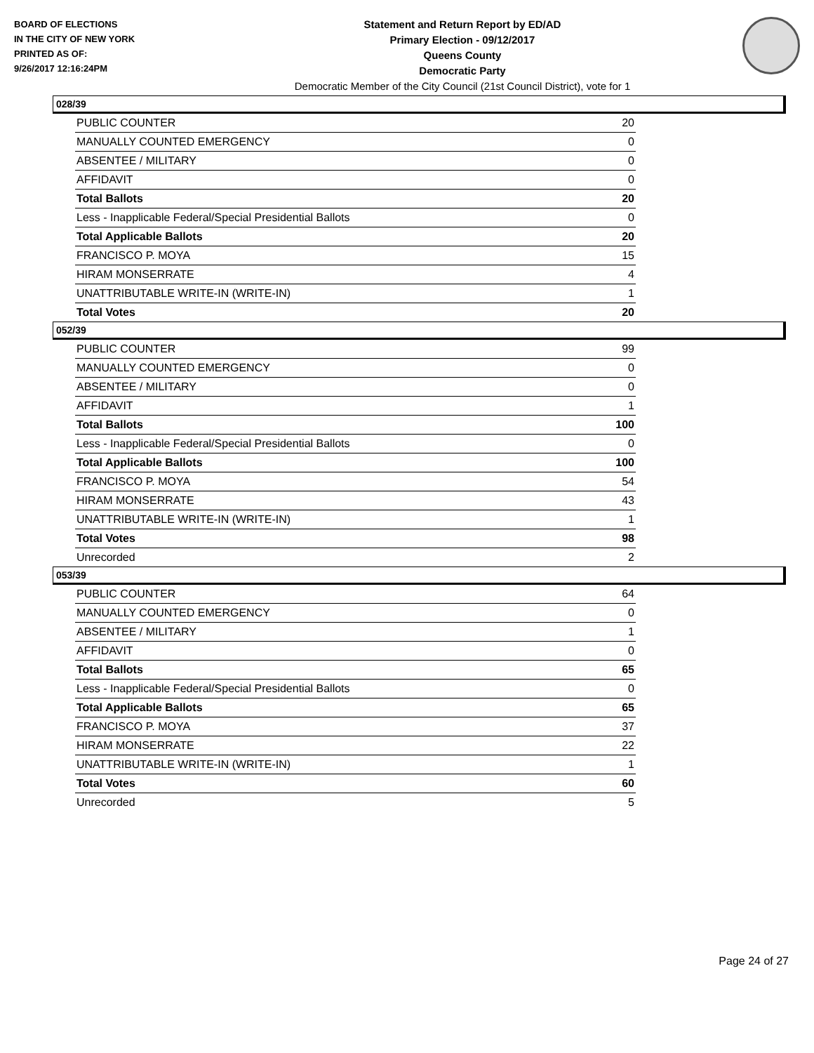BOARD OF ELECTIONS
IN THE CITY OF NEW YORK
PRINTED AS OF:
9/26/2017 12:16:24PM
Statement and Return Report by ED/AD
Primary Election - 09/12/2017
Queens County
Democratic Party
Democratic Member of the City Council (21st Council District), vote for 1
028/39
| PUBLIC COUNTER | 20 |
| MANUALLY COUNTED EMERGENCY | 0 |
| ABSENTEE / MILITARY | 0 |
| AFFIDAVIT | 0 |
| Total Ballots | 20 |
| Less - Inapplicable Federal/Special Presidential Ballots | 0 |
| Total Applicable Ballots | 20 |
| FRANCISCO P. MOYA | 15 |
| HIRAM MONSERRATE | 4 |
| UNATTRIBUTABLE WRITE-IN (WRITE-IN) | 1 |
| Total Votes | 20 |
052/39
| PUBLIC COUNTER | 99 |
| MANUALLY COUNTED EMERGENCY | 0 |
| ABSENTEE / MILITARY | 0 |
| AFFIDAVIT | 1 |
| Total Ballots | 100 |
| Less - Inapplicable Federal/Special Presidential Ballots | 0 |
| Total Applicable Ballots | 100 |
| FRANCISCO P. MOYA | 54 |
| HIRAM MONSERRATE | 43 |
| UNATTRIBUTABLE WRITE-IN (WRITE-IN) | 1 |
| Total Votes | 98 |
| Unrecorded | 2 |
053/39
| PUBLIC COUNTER | 64 |
| MANUALLY COUNTED EMERGENCY | 0 |
| ABSENTEE / MILITARY | 1 |
| AFFIDAVIT | 0 |
| Total Ballots | 65 |
| Less - Inapplicable Federal/Special Presidential Ballots | 0 |
| Total Applicable Ballots | 65 |
| FRANCISCO P. MOYA | 37 |
| HIRAM MONSERRATE | 22 |
| UNATTRIBUTABLE WRITE-IN (WRITE-IN) | 1 |
| Total Votes | 60 |
| Unrecorded | 5 |
Page 24 of 27